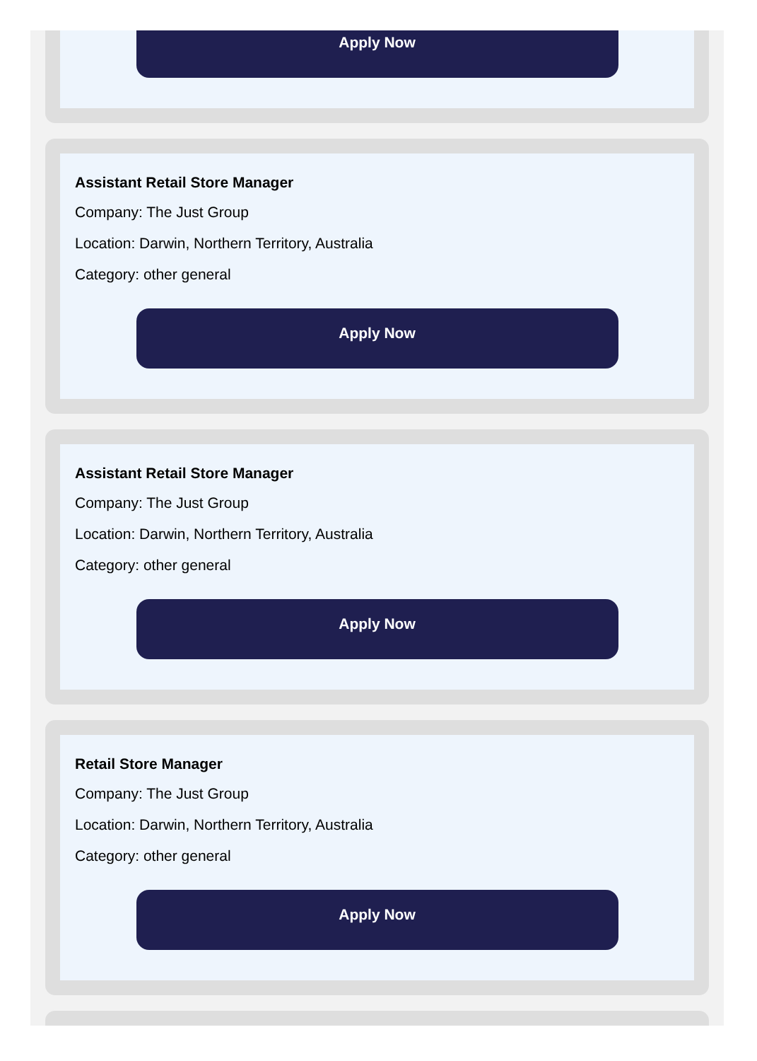Apply Now
Assistant Retail Store Manager
Company: The Just Group
Location: Darwin, Northern Territory, Australia
Category: other general
Apply Now
Assistant Retail Store Manager
Company: The Just Group
Location: Darwin, Northern Territory, Australia
Category: other general
Apply Now
Retail Store Manager
Company: The Just Group
Location: Darwin, Northern Territory, Australia
Category: other general
Apply Now